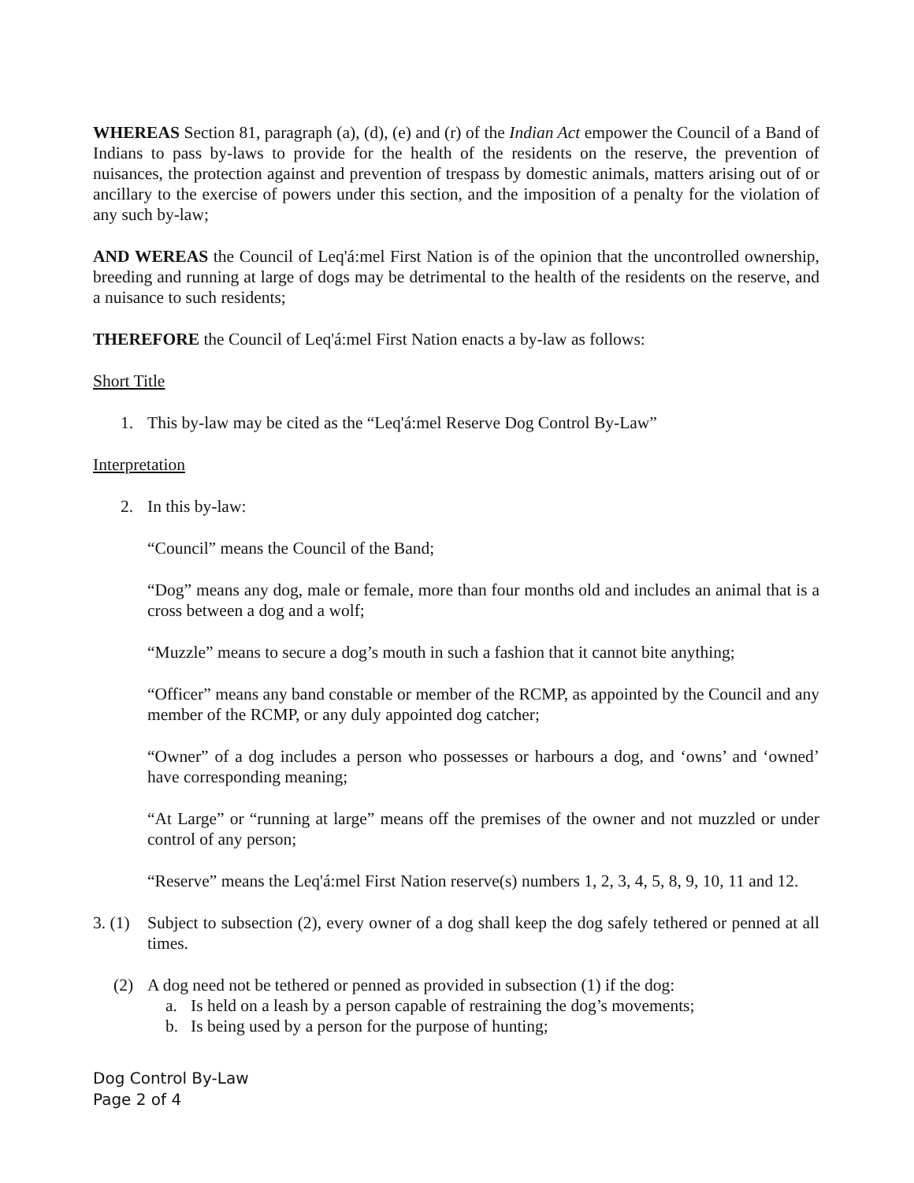WHEREAS Section 81, paragraph (a), (d), (e) and (r) of the Indian Act empower the Council of a Band of Indians to pass by-laws to provide for the health of the residents on the reserve, the prevention of nuisances, the protection against and prevention of trespass by domestic animals, matters arising out of or ancillary to the exercise of powers under this section, and the imposition of a penalty for the violation of any such by-law;
AND WEREAS the Council of Leq'á:mel First Nation is of the opinion that the uncontrolled ownership, breeding and running at large of dogs may be detrimental to the health of the residents on the reserve, and a nuisance to such residents;
THEREFORE the Council of Leq'á:mel First Nation enacts a by-law as follows:
Short Title
1. This by-law may be cited as the “Leq'á:mel Reserve Dog Control By-Law”
Interpretation
2. In this by-law:
“Council” means the Council of the Band;
“Dog” means any dog, male or female, more than four months old and includes an animal that is a cross between a dog and a wolf;
“Muzzle” means to secure a dog’s mouth in such a fashion that it cannot bite anything;
“Officer” means any band constable or member of the RCMP, as appointed by the Council and any member of the RCMP, or any duly appointed dog catcher;
“Owner” of a dog includes a person who possesses or harbours a dog, and ‘owns’ and ‘owned’ have corresponding meaning;
“At Large” or “running at large” means off the premises of the owner and not muzzled or under control of any person;
“Reserve” means the Leq'á:mel First Nation reserve(s) numbers 1, 2, 3, 4, 5, 8, 9, 10, 11 and 12.
3. (1)
Subject to subsection (2), every owner of a dog shall keep the dog safely tethered or penned at all times.
(2) A dog need not be tethered or penned as provided in subsection (1) if the dog:
a. Is held on a leash by a person capable of restraining the dog’s movements;
b. Is being used by a person for the purpose of hunting;
Dog Control By-Law
Page 2 of 4